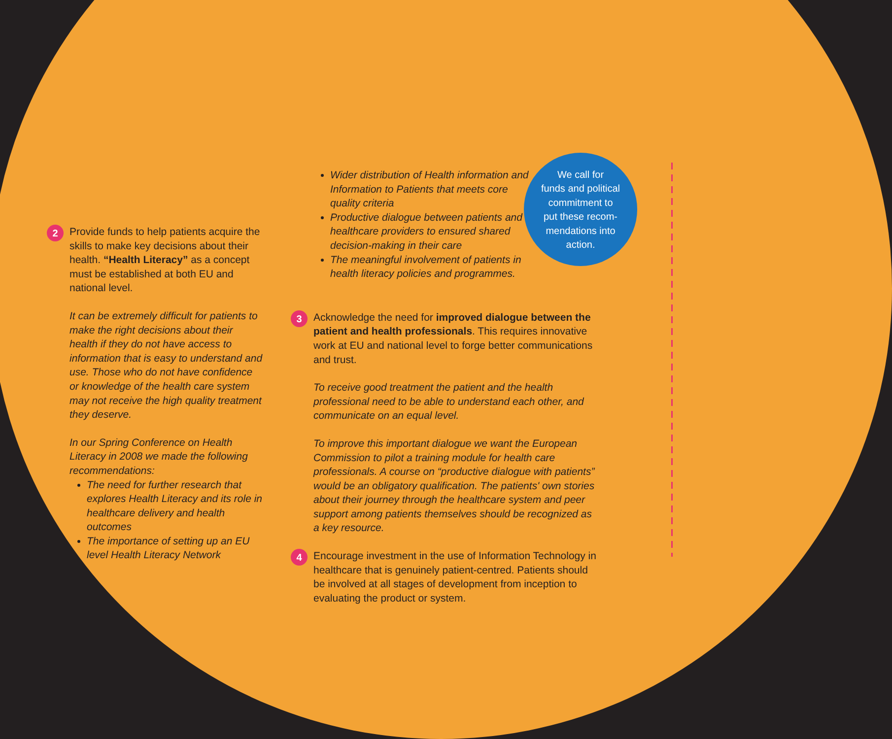2
Provide funds to help patients acquire the skills to make key decisions about their health. “Health Literacy” as a concept must be established at both EU and national level.
It can be extremely difficult for patients to make the right decisions about their health if they do not have access to information that is easy to understand and use. Those who do not have confidence or knowledge of the health care system may not receive the high quality treatment they deserve.
In our Spring Conference on Health Literacy in 2008 we made the following recommendations:
The need for further research that explores Health Literacy and its role in healthcare delivery and health outcomes
The importance of setting up an EU level Health Literacy Network
Wider distribution of Health information and Information to Patients that meets core quality criteria
Productive dialogue between patients and healthcare providers to ensured shared decision-making in their care
The meaningful involvement of patients in health literacy policies and programmes.
3
Acknowledge the need for improved dialogue between the patient and health professionals. This requires innovative work at EU and national level to forge better communications and trust.
To receive good treatment the patient and the health professional need to be able to understand each other, and communicate on an equal level.
To improve this important dialogue we want the European Commission to pilot a training module for health care professionals. A course on “productive dialogue with patients” would be an obligatory qualification. The patients' own stories about their journey through the healthcare system and peer support among patients themselves should be recognized as a key resource.
4
Encourage investment in the use of Information Technology in healthcare that is genuinely patient-centred. Patients should be involved at all stages of development from inception to evaluating the product or system.
We call for
funds and political
commitment to
put these recom-
mendations into
action.